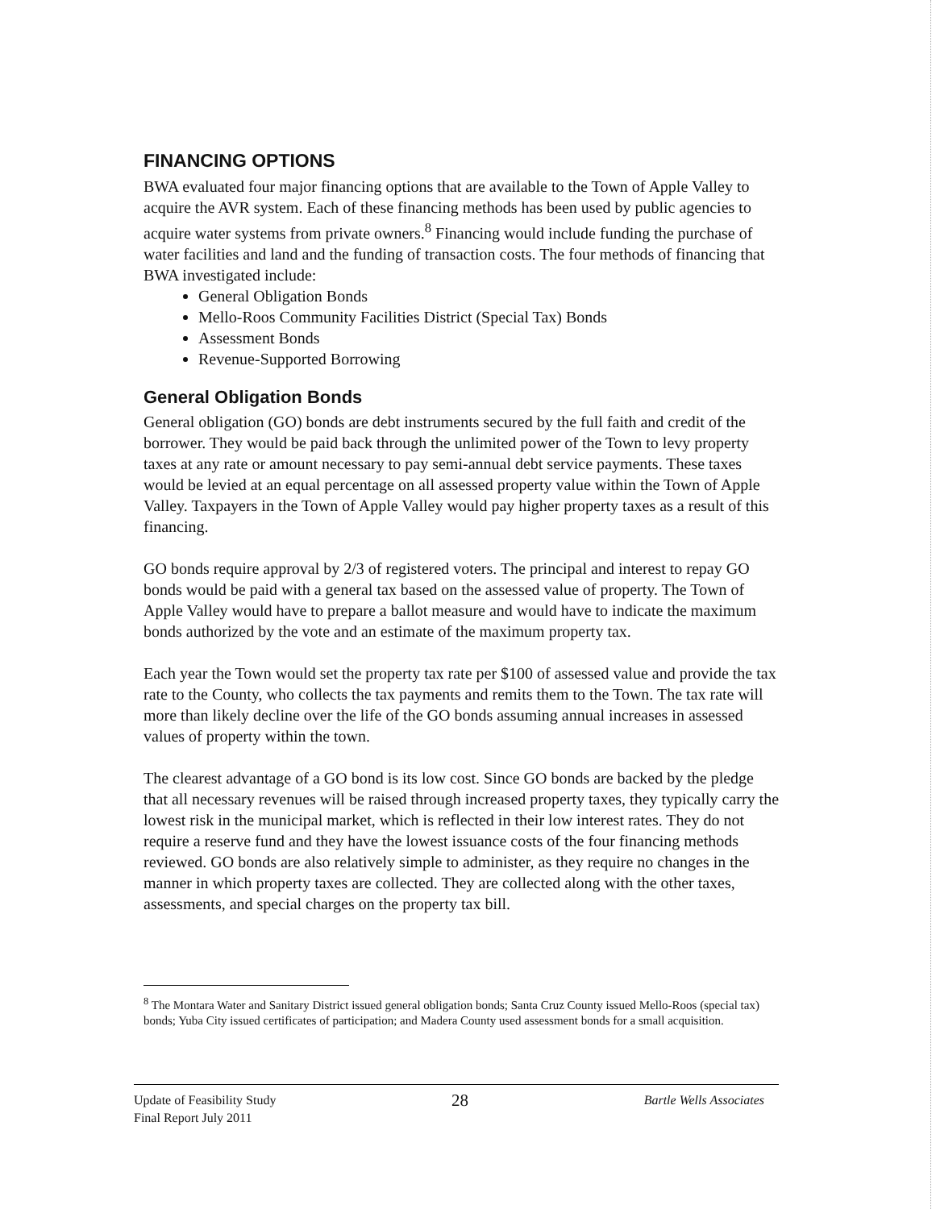FINANCING OPTIONS
BWA evaluated four major financing options that are available to the Town of Apple Valley to acquire the AVR system. Each of these financing methods has been used by public agencies to acquire water systems from private owners.<sup>8</sup> Financing would include funding the purchase of water facilities and land and the funding of transaction costs. The four methods of financing that BWA investigated include:
General Obligation Bonds
Mello-Roos Community Facilities District (Special Tax) Bonds
Assessment Bonds
Revenue-Supported Borrowing
General Obligation Bonds
General obligation (GO) bonds are debt instruments secured by the full faith and credit of the borrower. They would be paid back through the unlimited power of the Town to levy property taxes at any rate or amount necessary to pay semi-annual debt service payments. These taxes would be levied at an equal percentage on all assessed property value within the Town of Apple Valley. Taxpayers in the Town of Apple Valley would pay higher property taxes as a result of this financing.
GO bonds require approval by 2/3 of registered voters. The principal and interest to repay GO bonds would be paid with a general tax based on the assessed value of property. The Town of Apple Valley would have to prepare a ballot measure and would have to indicate the maximum bonds authorized by the vote and an estimate of the maximum property tax.
Each year the Town would set the property tax rate per $100 of assessed value and provide the tax rate to the County, who collects the tax payments and remits them to the Town. The tax rate will more than likely decline over the life of the GO bonds assuming annual increases in assessed values of property within the town.
The clearest advantage of a GO bond is its low cost. Since GO bonds are backed by the pledge that all necessary revenues will be raised through increased property taxes, they typically carry the lowest risk in the municipal market, which is reflected in their low interest rates. They do not require a reserve fund and they have the lowest issuance costs of the four financing methods reviewed. GO bonds are also relatively simple to administer, as they require no changes in the manner in which property taxes are collected. They are collected along with the other taxes, assessments, and special charges on the property tax bill.
<sup>8</sup> The Montara Water and Sanitary District issued general obligation bonds; Santa Cruz County issued Mello-Roos (special tax) bonds; Yuba City issued certificates of participation; and Madera County used assessment bonds for a small acquisition.
Update of Feasibility Study
Final Report July 2011
28
Bartle Wells Associates